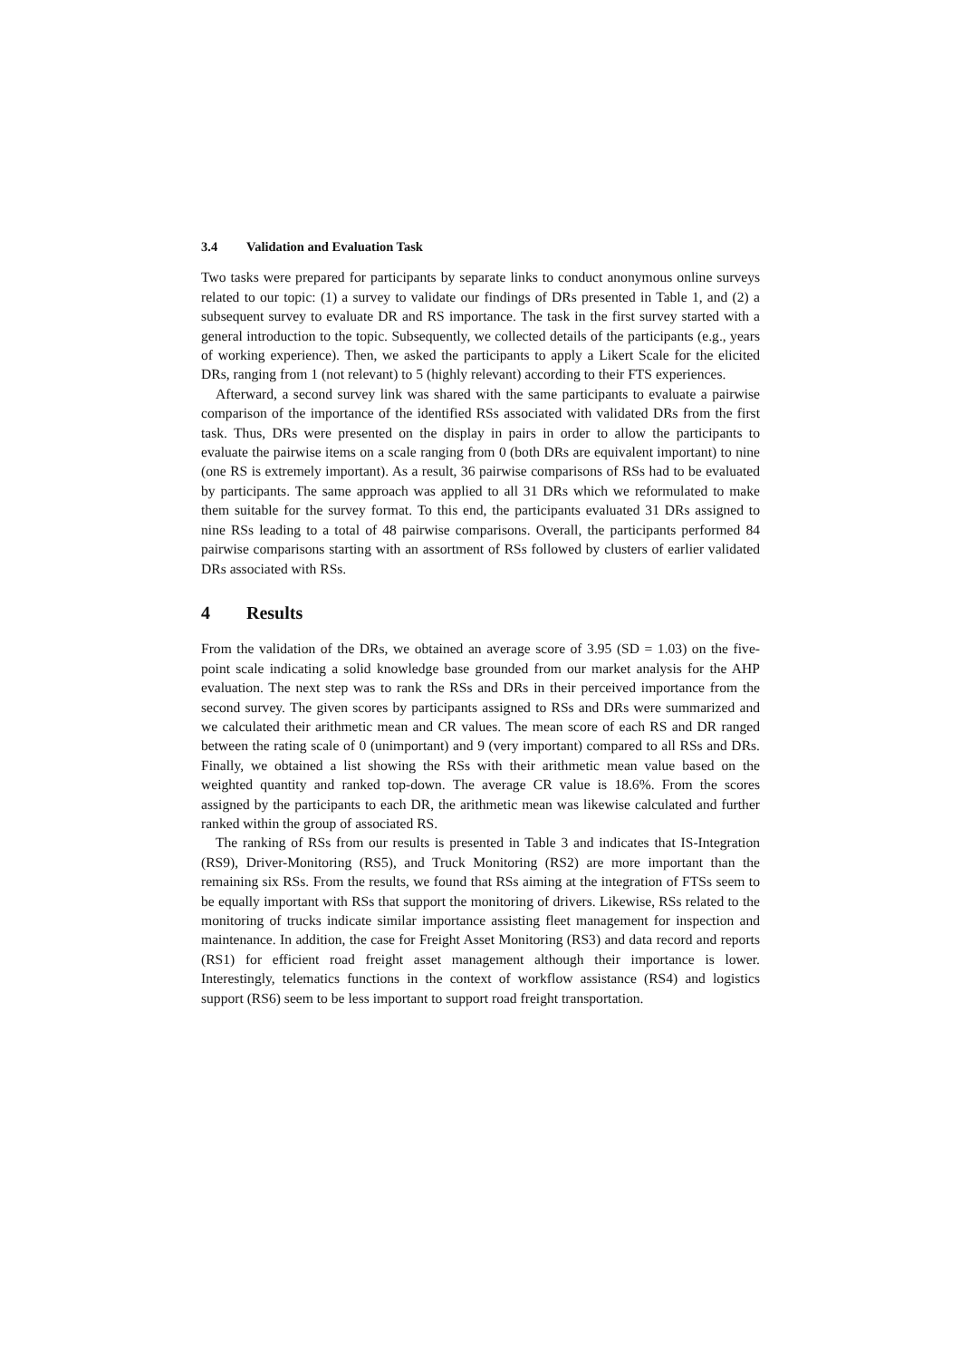3.4 Validation and Evaluation Task
Two tasks were prepared for participants by separate links to conduct anonymous online surveys related to our topic: (1) a survey to validate our findings of DRs presented in Table 1, and (2) a subsequent survey to evaluate DR and RS importance. The task in the first survey started with a general introduction to the topic. Subsequently, we collected details of the participants (e.g., years of working experience). Then, we asked the participants to apply a Likert Scale for the elicited DRs, ranging from 1 (not relevant) to 5 (highly relevant) according to their FTS experiences.
Afterward, a second survey link was shared with the same participants to evaluate a pairwise comparison of the importance of the identified RSs associated with validated DRs from the first task. Thus, DRs were presented on the display in pairs in order to allow the participants to evaluate the pairwise items on a scale ranging from 0 (both DRs are equivalent important) to nine (one RS is extremely important). As a result, 36 pairwise comparisons of RSs had to be evaluated by participants. The same approach was applied to all 31 DRs which we reformulated to make them suitable for the survey format. To this end, the participants evaluated 31 DRs assigned to nine RSs leading to a total of 48 pairwise comparisons. Overall, the participants performed 84 pairwise comparisons starting with an assortment of RSs followed by clusters of earlier validated DRs associated with RSs.
4 Results
From the validation of the DRs, we obtained an average score of 3.95 (SD = 1.03) on the five-point scale indicating a solid knowledge base grounded from our market analysis for the AHP evaluation. The next step was to rank the RSs and DRs in their perceived importance from the second survey. The given scores by participants assigned to RSs and DRs were summarized and we calculated their arithmetic mean and CR values. The mean score of each RS and DR ranged between the rating scale of 0 (unimportant) and 9 (very important) compared to all RSs and DRs. Finally, we obtained a list showing the RSs with their arithmetic mean value based on the weighted quantity and ranked top-down. The average CR value is 18.6%. From the scores assigned by the participants to each DR, the arithmetic mean was likewise calculated and further ranked within the group of associated RS.
The ranking of RSs from our results is presented in Table 3 and indicates that IS-Integration (RS9), Driver-Monitoring (RS5), and Truck Monitoring (RS2) are more important than the remaining six RSs. From the results, we found that RSs aiming at the integration of FTSs seem to be equally important with RSs that support the monitoring of drivers. Likewise, RSs related to the monitoring of trucks indicate similar importance assisting fleet management for inspection and maintenance. In addition, the case for Freight Asset Monitoring (RS3) and data record and reports (RS1) for efficient road freight asset management although their importance is lower. Interestingly, telematics functions in the context of workflow assistance (RS4) and logistics support (RS6) seem to be less important to support road freight transportation.